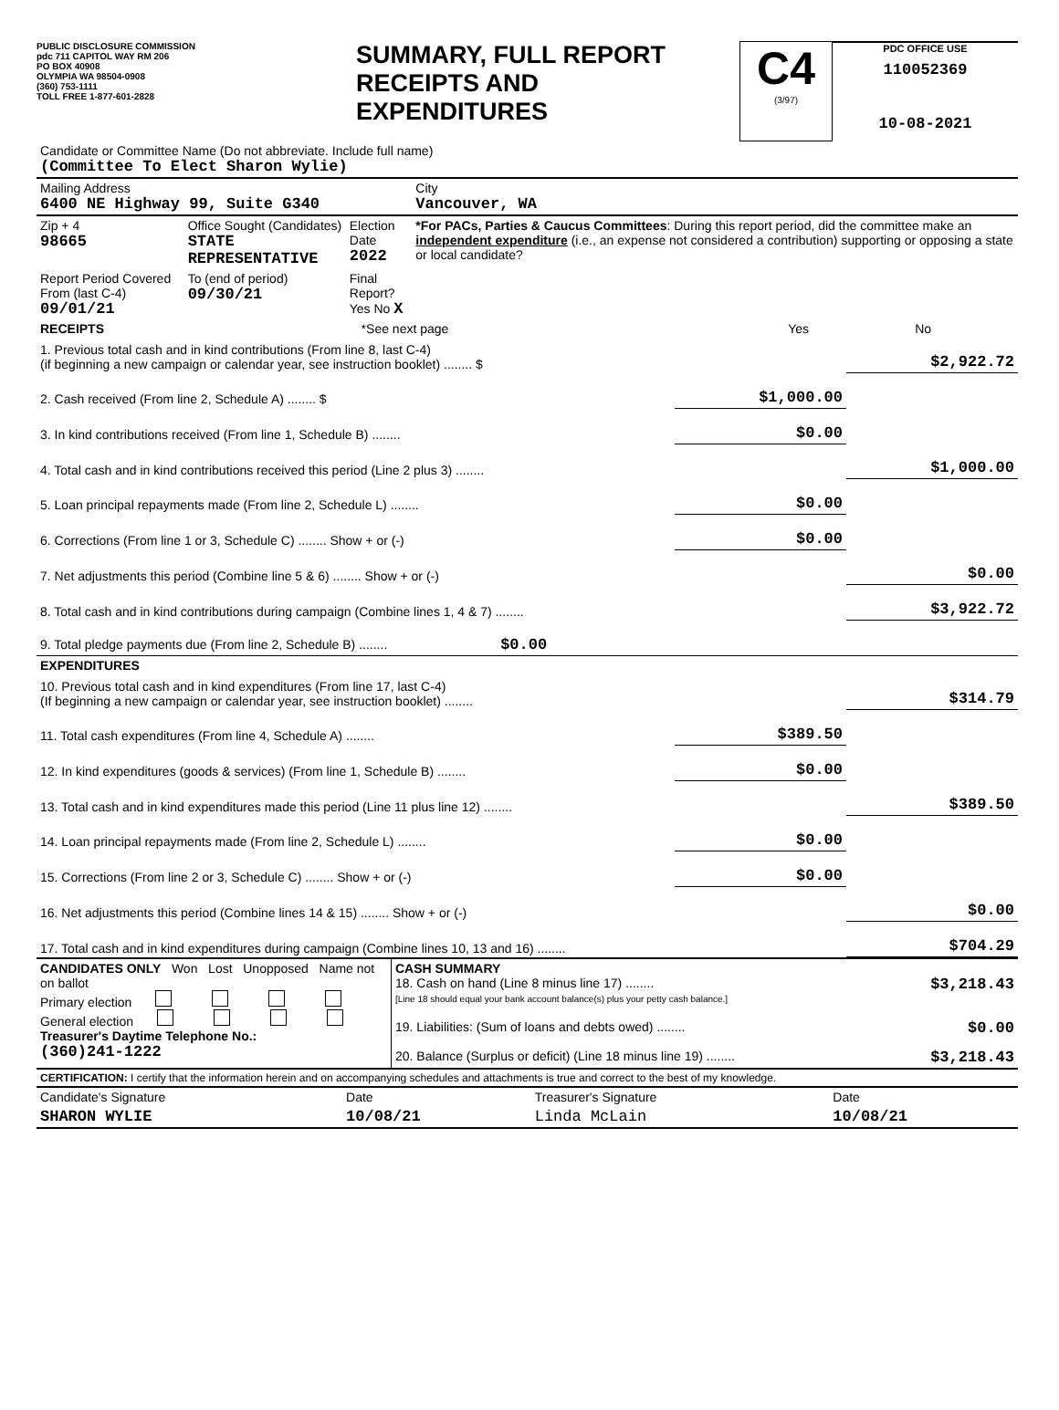PUBLIC DISCLOSURE COMMISSION
pdc 711 CAPITOL WAY RM 206
PO BOX 40908
OLYMPIA WA 98504-0908
(360) 753-1111
TOLL FREE 1-877-601-2828
SUMMARY, FULL REPORT
RECEIPTS AND
EXPENDITURES
C4
(3/97)
PDC OFFICE USE
110052369
10-08-2021
| Candidate or Committee Name (Do not abbreviate. Include full name) (Committee To Elect Sharon Wylie) | | | |
| Mailing Address 6400 NE Highway 99, Suite G340 | | | City Vancouver, WA |
| Zip + 4 98665 | Office Sought (Candidates) STATE REPRESENTATIVE | Election Date 2022 | *For PACs, Parties & Caucus Committees : During this report period, did the committee make an independent expenditure (i.e., an expense not considered a contribution) supporting or opposing a state or local candidate? |
| Report Period Covered From (last C-4) 09/01/21 | To (end of period) 09/30/21 | Final Report? Yes No X | |
| RECEIPTS | *See next page | Yes | No |
| 1. Previous total cash and in kind contributions (From line 8, last C-4) (if beginning a new campaign or calendar year, see instruction booklet) ........ $ | | $2,922.72 |
| 2. Cash received (From line 2, Schedule A) ........ $ | $1,000.00 | |
| 3. In kind contributions received (From line 1, Schedule B) ........ | $0.00 | |
| 4. Total cash and in kind contributions received this period (Line 2 plus 3) ........ | | $1,000.00 |
| 5. Loan principal repayments made (From line 2, Schedule L) ........ | $0.00 | |
| 6. Corrections (From line 1 or 3, Schedule C) ........ Show + or (-) | $0.00 | |
| 7. Net adjustments this period (Combine line 5 & 6) ........ Show + or (-) | | $0.00 |
| 8. Total cash and in kind contributions during campaign (Combine lines 1, 4 & 7) ........ | | $3,922.72 |
| 9. Total pledge payments due (From line 2, Schedule B) ........ $0.00 | | |
| EXPENDITURES | | |
| 10. Previous total cash and in kind expenditures (From line 17, last C-4) (If beginning a new campaign or calendar year, see instruction booklet) ........ | | $314.79 |
| 11. Total cash expenditures (From line 4, Schedule A) ........ | $389.50 | |
| 12. In kind expenditures (goods & services) (From line 1, Schedule B) ........ | $0.00 | |
| 13. Total cash and in kind expenditures made this period (Line 11 plus line 12) ........ | | $389.50 |
| 14. Loan principal repayments made (From line 2, Schedule L) ........ | $0.00 | |
| 15. Corrections (From line 2 or 3, Schedule C) ........ Show + or (-) | $0.00 | |
| 16. Net adjustments this period (Combine lines 14 & 15) ........ Show + or (-) | | $0.00 |
| 17. Total cash and in kind expenditures during campaign (Combine lines 10, 13 and 16) ........ | | $704.29 |
| CANDIDATES ONLY Won Lost Unopposed Name not on ballot Primary election General election Treasurer's Daytime Telephone No.: (360)241-1222 | CASH SUMMARY 18. Cash on hand (Line 8 minus line 17) ........ $3,218.43 [Line 18 should equal your bank account balance(s) plus your petty cash balance.] 19. Liabilities: (Sum of loans and debts owed) ........ $0.00 20. Balance (Surplus or deficit) (Line 18 minus line 19) ........ $3,218.43 |
| CERTIFICATION: I certify that the information herein and on accompanying schedules and attachments is true and correct to the best of my knowledge. | | | |
| Candidate's Signature | Date | Treasurer's Signature | Date |
| SHARON WYLIE | 10/08/21 | Linda McLain | 10/08/21 |